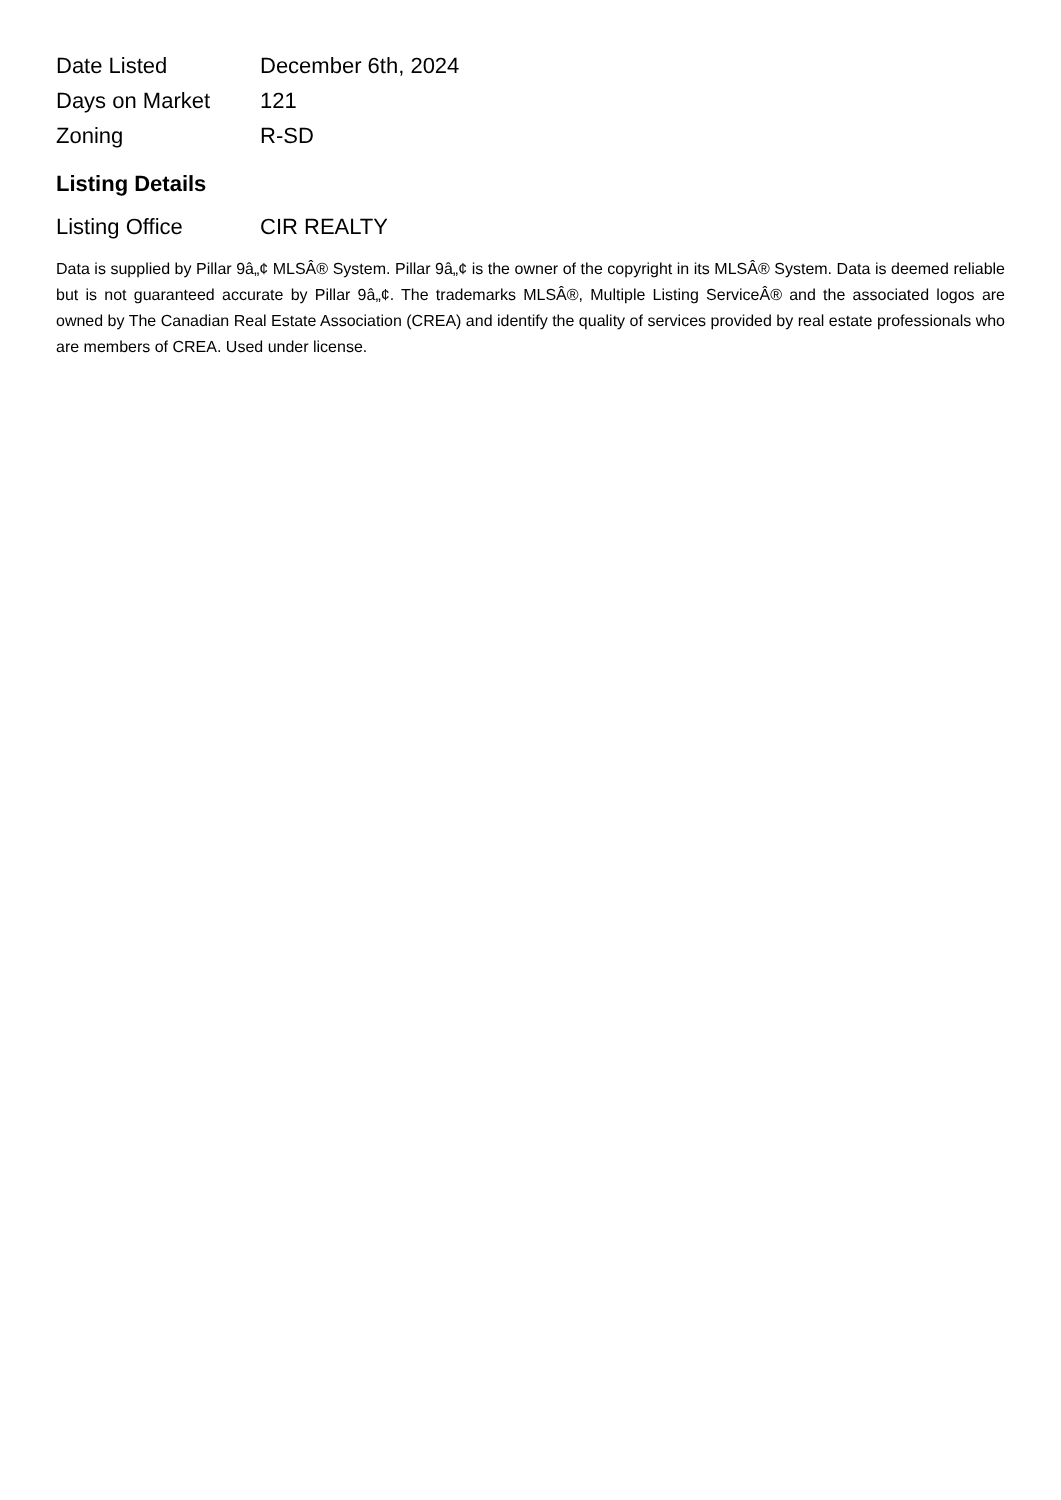| Date Listed | December 6th, 2024 |
| Days on Market | 121 |
| Zoning | R-SD |
Listing Details
| Listing Office | CIR REALTY |
Data is supplied by Pillar 9â„¢ MLSÂ® System. Pillar 9â„¢ is the owner of the copyright in its MLSÂ® System. Data is deemed reliable but is not guaranteed accurate by Pillar 9â„¢. The trademarks MLSÂ®, Multiple Listing ServiceÂ® and the associated logos are owned by The Canadian Real Estate Association (CREA) and identify the quality of services provided by real estate professionals who are members of CREA. Used under license.